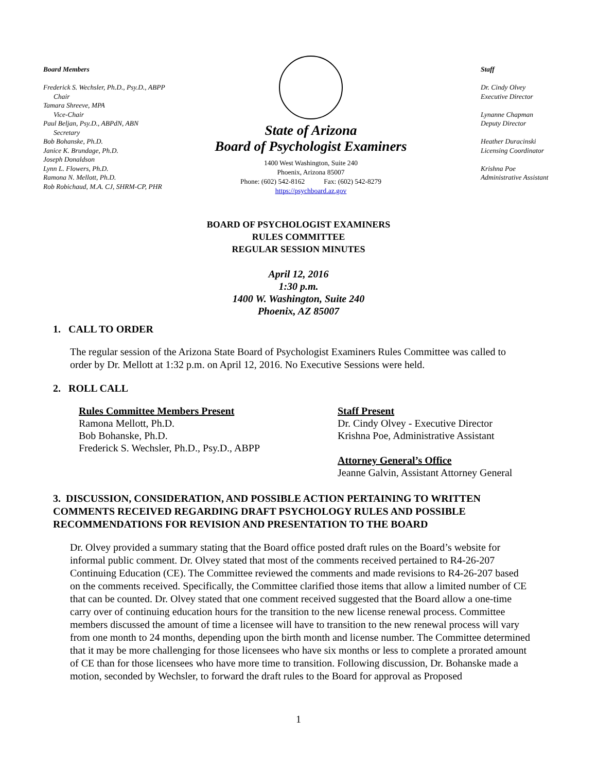Board Members
Frederick S. Wechsler, Ph.D., Psy.D., ABPP
Chair
Tamara Shreeve, MPA
Vice-Chair
Paul Beljan, Psy.D., ABPdN, ABN
Secretary
Bob Bohanske, Ph.D.
Janice K. Brundage, Ph.D.
Joseph Donaldson
Lynn L. Flowers, Ph.D.
Ramona N. Mellott, Ph.D.
Rob Robichaud, M.A. CJ, SHRM-CP, PHR
State of Arizona
Board of Psychologist Examiners
1400 West Washington, Suite 240
Phoenix, Arizona 85007
Phone: (602) 542-8162 Fax: (602) 542-8279
https://psychboard.az.gov
Staff
Dr. Cindy Olvey
Executive Director
Lynanne Chapman
Deputy Director
Heather Duracinski
Licensing Coordinator
Krishna Poe
Administrative Assistant
BOARD OF PSYCHOLOGIST EXAMINERS
RULES COMMITTEE
REGULAR SESSION MINUTES
April 12, 2016
1:30 p.m.
1400 W. Washington, Suite 240
Phoenix, AZ 85007
1. CALL TO ORDER
The regular session of the Arizona State Board of Psychologist Examiners Rules Committee was called to order by Dr. Mellott at 1:32 p.m. on April 12, 2016. No Executive Sessions were held.
2. ROLL CALL
Rules Committee Members Present
Ramona Mellott, Ph.D.
Bob Bohanske, Ph.D.
Frederick S. Wechsler, Ph.D., Psy.D., ABPP
Staff Present
Dr. Cindy Olvey - Executive Director
Krishna Poe, Administrative Assistant
Attorney General’s Office
Jeanne Galvin, Assistant Attorney General
3. DISCUSSION, CONSIDERATION, AND POSSIBLE ACTION PERTAINING TO WRITTEN COMMENTS RECEIVED REGARDING DRAFT PSYCHOLOGY RULES AND POSSIBLE RECOMMENDATIONS FOR REVISION AND PRESENTATION TO THE BOARD
Dr. Olvey provided a summary stating that the Board office posted draft rules on the Board’s website for informal public comment. Dr. Olvey stated that most of the comments received pertained to R4-26-207 Continuing Education (CE). The Committee reviewed the comments and made revisions to R4-26-207 based on the comments received. Specifically, the Committee clarified those items that allow a limited number of CE that can be counted. Dr. Olvey stated that one comment received suggested that the Board allow a one-time carry over of continuing education hours for the transition to the new license renewal process. Committee members discussed the amount of time a licensee will have to transition to the new renewal process will vary from one month to 24 months, depending upon the birth month and license number. The Committee determined that it may be more challenging for those licensees who have six months or less to complete a prorated amount of CE than for those licensees who have more time to transition. Following discussion, Dr. Bohanske made a motion, seconded by Wechsler, to forward the draft rules to the Board for approval as Proposed
1